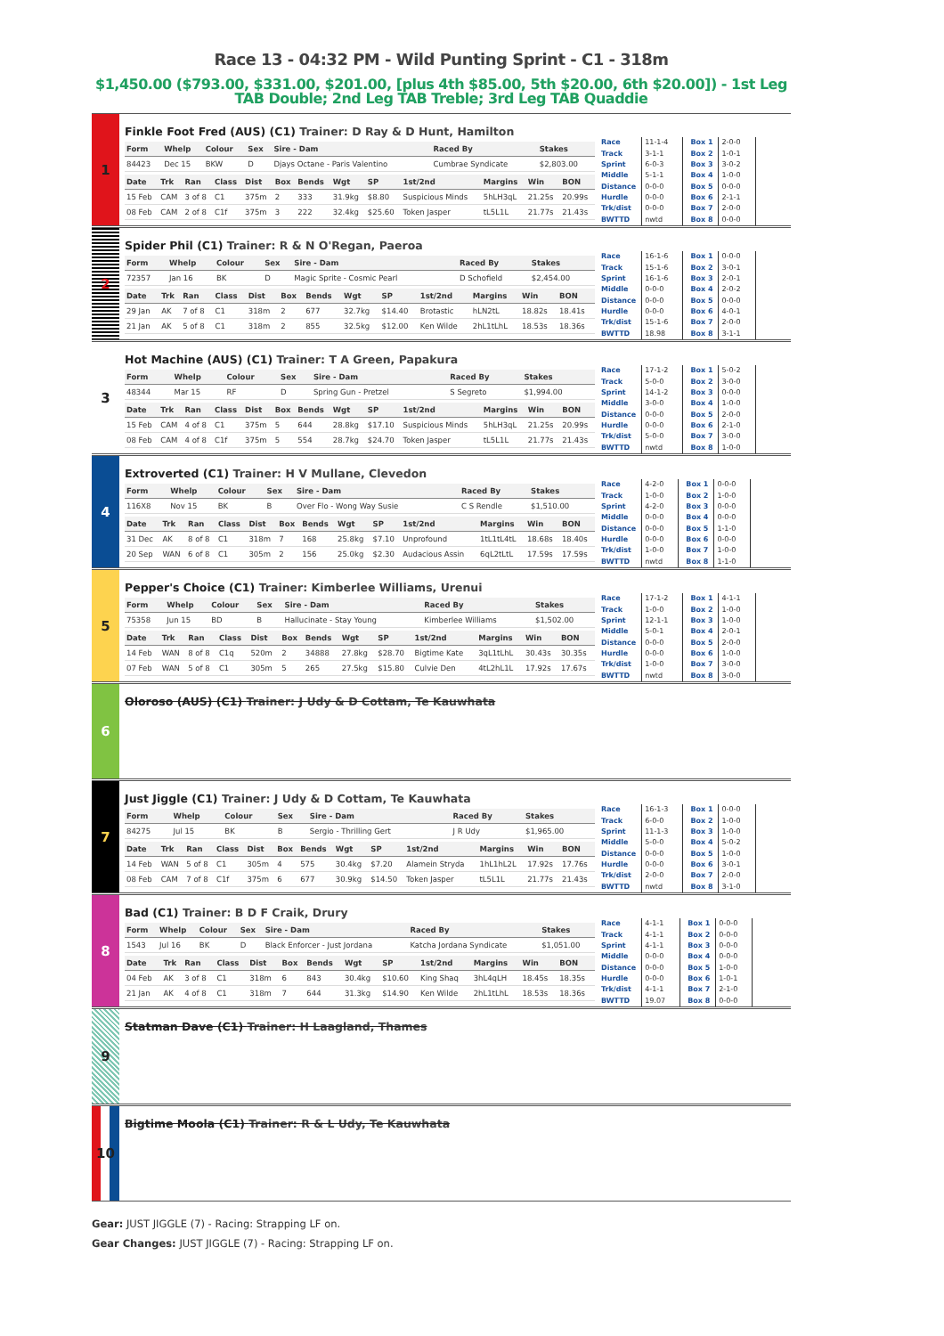Race 13 - 04:32 PM - Wild Punting Sprint - C1 - 318m
$1,450.00 ($793.00, $331.00, $201.00, [plus 4th $85.00, 5th $20.00, 6th $20.00]) - 1st Leg TAB Double; 2nd Leg TAB Treble; 3rd Leg TAB Quaddie
1
Finkle Foot Fred (AUS) (C1) Trainer: D Ray & D Hunt, Hamilton
| Form | Whelp | Colour | Sex | Sire - Dam | Raced By | Stakes |
| --- | --- | --- | --- | --- | --- | --- |
| 84423 | Dec 15 | BKW | D | Djays Octane - Paris Valentino | Cumbrae Syndicate | $2,803.00 |
| Date | Trk | Ran | Class | Dist | Box | Bends | Wgt | SP | 1st/2nd | Margins | Win | BON |
| --- | --- | --- | --- | --- | --- | --- | --- | --- | --- | --- | --- | --- |
| 15 Feb | CAM | 3 of 8 | C1 | 375m | 2 | 333 | 31.9kg | $8.80 | Suspicious Minds | 5hLH3qL | 21.25s | 20.99s |
| 08 Feb | CAM | 2 of 8 | C1f | 375m | 3 | 222 | 32.4kg | $25.60 | Token Jasper | tL5L1L | 21.77s | 21.43s |
| Race | 11-1-4 |
| Track | 3-1-1 |
| Sprint | 6-0-3 |
| Middle | 5-1-1 |
| Distance | 0-0-0 |
| Hurdle | 0-0-0 |
| Trk/dist | 0-0-0 |
| BWTTD | nwtd |
| Box 1 | 2-0-0 |
| Box 2 | 1-0-1 |
| Box 3 | 3-0-2 |
| Box 4 | 1-0-0 |
| Box 5 | 0-0-0 |
| Box 6 | 2-1-1 |
| Box 7 | 2-0-0 |
| Box 8 | 0-0-0 |
2
Spider Phil (C1) Trainer: R & N O'Regan, Paeroa
| Form | Whelp | Colour | Sex | Sire - Dam | Raced By | Stakes |
| --- | --- | --- | --- | --- | --- | --- |
| 72357 | Jan 16 | BK | D | Magic Sprite - Cosmic Pearl | D Schofield | $2,454.00 |
| Date | Trk | Ran | Class | Dist | Box | Bends | Wgt | SP | 1st/2nd | Margins | Win | BON |
| --- | --- | --- | --- | --- | --- | --- | --- | --- | --- | --- | --- | --- |
| 29 Jan | AK | 7 of 8 | C1 | 318m | 2 | 677 | 32.7kg | $14.40 | Brotastic | hLN2tL | 18.82s | 18.41s |
| 21 Jan | AK | 5 of 8 | C1 | 318m | 2 | 855 | 32.5kg | $12.00 | Ken Wilde | 2hL1tLhL | 18.53s | 18.36s |
| Race | 16-1-6 |
| Track | 15-1-6 |
| Sprint | 16-1-6 |
| Middle | 0-0-0 |
| Distance | 0-0-0 |
| Hurdle | 0-0-0 |
| Trk/dist | 15-1-6 |
| BWTTD | 18.98 |
| Box 1 | 0-0-0 |
| Box 2 | 3-0-1 |
| Box 3 | 2-0-1 |
| Box 4 | 2-0-2 |
| Box 5 | 0-0-0 |
| Box 6 | 4-0-1 |
| Box 7 | 2-0-0 |
| Box 8 | 3-1-1 |
3
Hot Machine (AUS) (C1) Trainer: T A Green, Papakura
| Form | Whelp | Colour | Sex | Sire - Dam | Raced By | Stakes |
| --- | --- | --- | --- | --- | --- | --- |
| 48344 | Mar 15 | RF | D | Spring Gun - Pretzel | S Segreto | $1,994.00 |
| Date | Trk | Ran | Class | Dist | Box | Bends | Wgt | SP | 1st/2nd | Margins | Win | BON |
| --- | --- | --- | --- | --- | --- | --- | --- | --- | --- | --- | --- | --- |
| 15 Feb | CAM | 4 of 8 | C1 | 375m | 5 | 644 | 28.8kg | $17.10 | Suspicious Minds | 5hLH3qL | 21.25s | 20.99s |
| 08 Feb | CAM | 4 of 8 | C1f | 375m | 5 | 554 | 28.7kg | $24.70 | Token Jasper | tL5L1L | 21.77s | 21.43s |
| Race | 17-1-2 |
| Track | 5-0-0 |
| Sprint | 14-1-2 |
| Middle | 3-0-0 |
| Distance | 0-0-0 |
| Hurdle | 0-0-0 |
| Trk/dist | 5-0-0 |
| BWTTD | nwtd |
| Box 1 | 5-0-2 |
| Box 2 | 3-0-0 |
| Box 3 | 0-0-0 |
| Box 4 | 1-0-0 |
| Box 5 | 2-0-0 |
| Box 6 | 2-1-0 |
| Box 7 | 3-0-0 |
| Box 8 | 1-0-0 |
4
Extroverted (C1) Trainer: H V Mullane, Clevedon
| Form | Whelp | Colour | Sex | Sire - Dam | Raced By | Stakes |
| --- | --- | --- | --- | --- | --- | --- |
| 116X8 | Nov 15 | BK | B | Over Flo - Wong Way Susie | C S Rendle | $1,510.00 |
| Date | Trk | Ran | Class | Dist | Box | Bends | Wgt | SP | 1st/2nd | Margins | Win | BON |
| --- | --- | --- | --- | --- | --- | --- | --- | --- | --- | --- | --- | --- |
| 31 Dec | AK | 8 of 8 | C1 | 318m | 7 | 168 | 25.8kg | $7.10 | Unprofound | 1tL1tL4tL | 18.68s | 18.40s |
| 20 Sep | WAN | 6 of 8 | C1 | 305m | 2 | 156 | 25.0kg | $2.30 | Audacious Assin | 6qL2tLtL | 17.59s | 17.59s |
| Race | 4-2-0 |
| Track | 1-0-0 |
| Sprint | 4-2-0 |
| Middle | 0-0-0 |
| Distance | 0-0-0 |
| Hurdle | 0-0-0 |
| Trk/dist | 1-0-0 |
| BWTTD | nwtd |
| Box 1 | 0-0-0 |
| Box 2 | 1-0-0 |
| Box 3 | 0-0-0 |
| Box 4 | 0-0-0 |
| Box 5 | 1-1-0 |
| Box 6 | 0-0-0 |
| Box 7 | 1-0-0 |
| Box 8 | 1-1-0 |
5
Pepper's Choice (C1) Trainer: Kimberlee Williams, Urenui
| Form | Whelp | Colour | Sex | Sire - Dam | Raced By | Stakes |
| --- | --- | --- | --- | --- | --- | --- |
| 75358 | Jun 15 | BD | B | Hallucinate - Stay Young | Kimberlee Williams | $1,502.00 |
| Date | Trk | Ran | Class | Dist | Box | Bends | Wgt | SP | 1st/2nd | Margins | Win | BON |
| --- | --- | --- | --- | --- | --- | --- | --- | --- | --- | --- | --- | --- |
| 14 Feb | WAN | 8 of 8 | C1q | 520m | 2 | 34888 | 27.8kg | $28.70 | Bigtime Kate | 3qL1tLhL | 30.43s | 30.35s |
| 07 Feb | WAN | 5 of 8 | C1 | 305m | 5 | 265 | 27.5kg | $15.80 | Culvie Den | 4tL2hL1L | 17.92s | 17.67s |
| Race | 17-1-2 |
| Track | 1-0-0 |
| Sprint | 12-1-1 |
| Middle | 5-0-1 |
| Distance | 0-0-0 |
| Hurdle | 0-0-0 |
| Trk/dist | 1-0-0 |
| BWTTD | nwtd |
| Box 1 | 4-1-1 |
| Box 2 | 1-0-0 |
| Box 3 | 1-0-0 |
| Box 4 | 2-0-1 |
| Box 5 | 2-0-0 |
| Box 6 | 1-0-0 |
| Box 7 | 3-0-0 |
| Box 8 | 3-0-0 |
6
Oloroso (AUS) (C1) Trainer: J Udy & D Cottam, Te Kauwhata
7
Just Jiggle (C1) Trainer: J Udy & D Cottam, Te Kauwhata
| Form | Whelp | Colour | Sex | Sire - Dam | Raced By | Stakes |
| --- | --- | --- | --- | --- | --- | --- |
| 84275 | Jul 15 | BK | B | Sergio - Thrilling Gert | J R Udy | $1,965.00 |
| Date | Trk | Ran | Class | Dist | Box | Bends | Wgt | SP | 1st/2nd | Margins | Win | BON |
| --- | --- | --- | --- | --- | --- | --- | --- | --- | --- | --- | --- | --- |
| 14 Feb | WAN | 5 of 8 | C1 | 305m | 4 | 575 | 30.4kg | $7.20 | Alamein Stryda | 1hL1hL2L | 17.92s | 17.76s |
| 08 Feb | CAM | 7 of 8 | C1f | 375m | 6 | 677 | 30.9kg | $14.50 | Token Jasper | tL5L1L | 21.77s | 21.43s |
| Race | 16-1-3 |
| Track | 6-0-0 |
| Sprint | 11-1-3 |
| Middle | 5-0-0 |
| Distance | 0-0-0 |
| Hurdle | 0-0-0 |
| Trk/dist | 2-0-0 |
| BWTTD | nwtd |
| Box 1 | 0-0-0 |
| Box 2 | 1-0-0 |
| Box 3 | 1-0-0 |
| Box 4 | 5-0-2 |
| Box 5 | 1-0-0 |
| Box 6 | 3-0-1 |
| Box 7 | 2-0-0 |
| Box 8 | 3-1-0 |
8
Bad (C1) Trainer: B D F Craik, Drury
| Form | Whelp | Colour | Sex | Sire - Dam | Raced By | Stakes |
| --- | --- | --- | --- | --- | --- | --- |
| 1543 | Jul 16 | BK | D | Black Enforcer - Just Jordana | Katcha Jordana Syndicate | $1,051.00 |
| Date | Trk | Ran | Class | Dist | Box | Bends | Wgt | SP | 1st/2nd | Margins | Win | BON |
| --- | --- | --- | --- | --- | --- | --- | --- | --- | --- | --- | --- | --- |
| 04 Feb | AK | 3 of 8 | C1 | 318m | 6 | 843 | 30.4kg | $10.60 | King Shaq | 3hL4qLH | 18.45s | 18.35s |
| 21 Jan | AK | 4 of 8 | C1 | 318m | 7 | 644 | 31.3kg | $14.90 | Ken Wilde | 2hL1tLhL | 18.53s | 18.36s |
| Race | 4-1-1 |
| Track | 4-1-1 |
| Sprint | 4-1-1 |
| Middle | 0-0-0 |
| Distance | 0-0-0 |
| Hurdle | 0-0-0 |
| Trk/dist | 4-1-1 |
| BWTTD | 19.07 |
| Box 1 | 0-0-0 |
| Box 2 | 0-0-0 |
| Box 3 | 0-0-0 |
| Box 4 | 0-0-0 |
| Box 5 | 1-0-0 |
| Box 6 | 1-0-1 |
| Box 7 | 2-1-0 |
| Box 8 | 0-0-0 |
9
Statman Dave (C1) Trainer: H Laagland, Thames
10
Bigtime Moola (C1) Trainer: R & L Udy, Te Kauwhata
Gear: JUST JIGGLE (7) - Racing: Strapping LF on.
Gear Changes: JUST JIGGLE (7) - Racing: Strapping LF on.